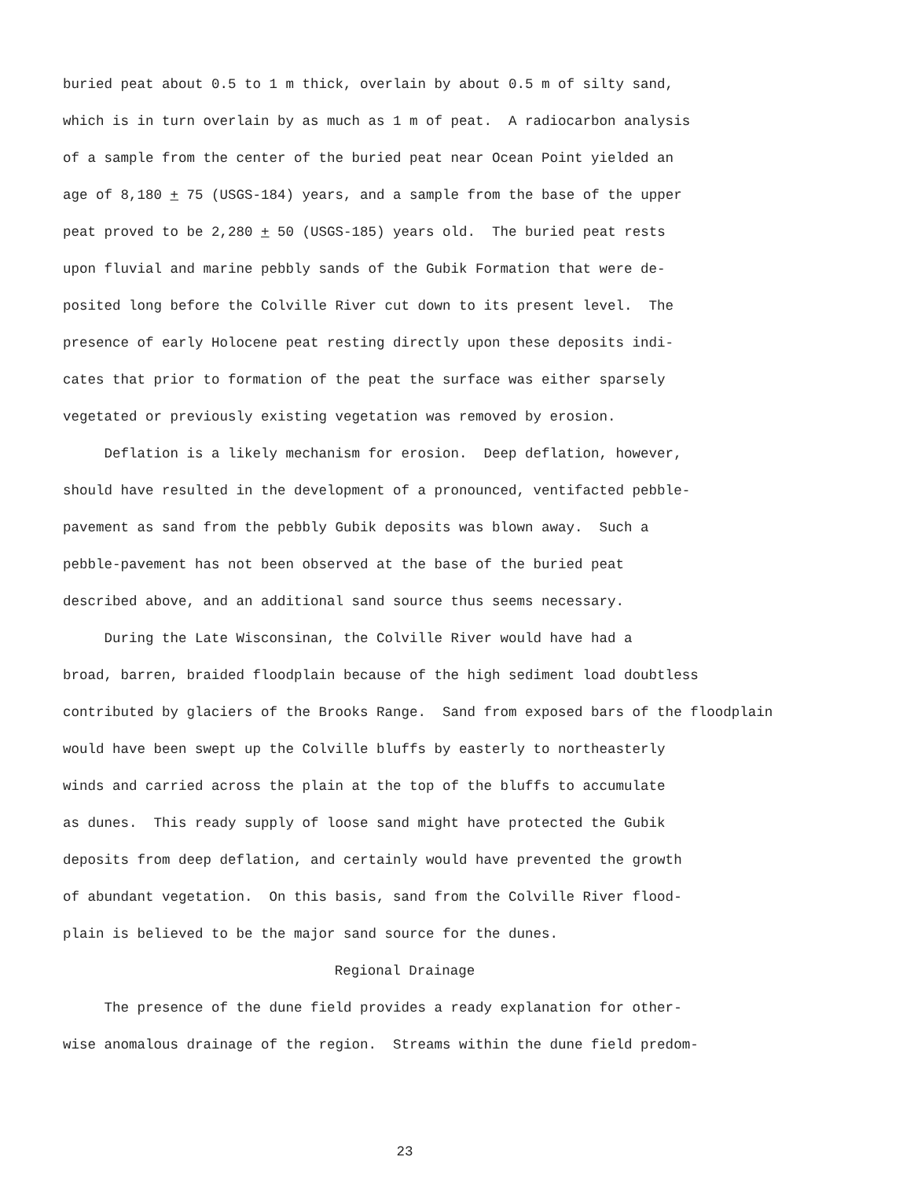buried peat about 0.5 to 1 m thick, overlain by about 0.5 m of silty sand,
which is in turn overlain by as much as 1 m of peat. A radiocarbon analysis
of a sample from the center of the buried peat near Ocean Point yielded an
age of 8,180 + 75 (USGS-184) years, and a sample from the base of the upper
peat proved to be 2,280 + 50 (USGS-185) years old. The buried peat rests
upon fluvial and marine pebbly sands of the Gubik Formation that were de-
posited long before the Colville River cut down to its present level. The
presence of early Holocene peat resting directly upon these deposits indi-
cates that prior to formation of the peat the surface was either sparsely
vegetated or previously existing vegetation was removed by erosion.
Deflation is a likely mechanism for erosion. Deep deflation, however,
should have resulted in the development of a pronounced, ventifacted pebble-
pavement as sand from the pebbly Gubik deposits was blown away. Such a
pebble-pavement has not been observed at the base of the buried peat
described above, and an additional sand source thus seems necessary.
During the Late Wisconsinan, the Colville River would have had a
broad, barren, braided floodplain because of the high sediment load doubtless
contributed by glaciers of the Brooks Range. Sand from exposed bars of the floodplain
would have been swept up the Colville bluffs by easterly to northeasterly
winds and carried across the plain at the top of the bluffs to accumulate
as dunes. This ready supply of loose sand might have protected the Gubik
deposits from deep deflation, and certainly would have prevented the growth
of abundant vegetation. On this basis, sand from the Colville River flood-
plain is believed to be the major sand source for the dunes.
Regional Drainage
The presence of the dune field provides a ready explanation for other-
wise anomalous drainage of the region. Streams within the dune field predom-
23